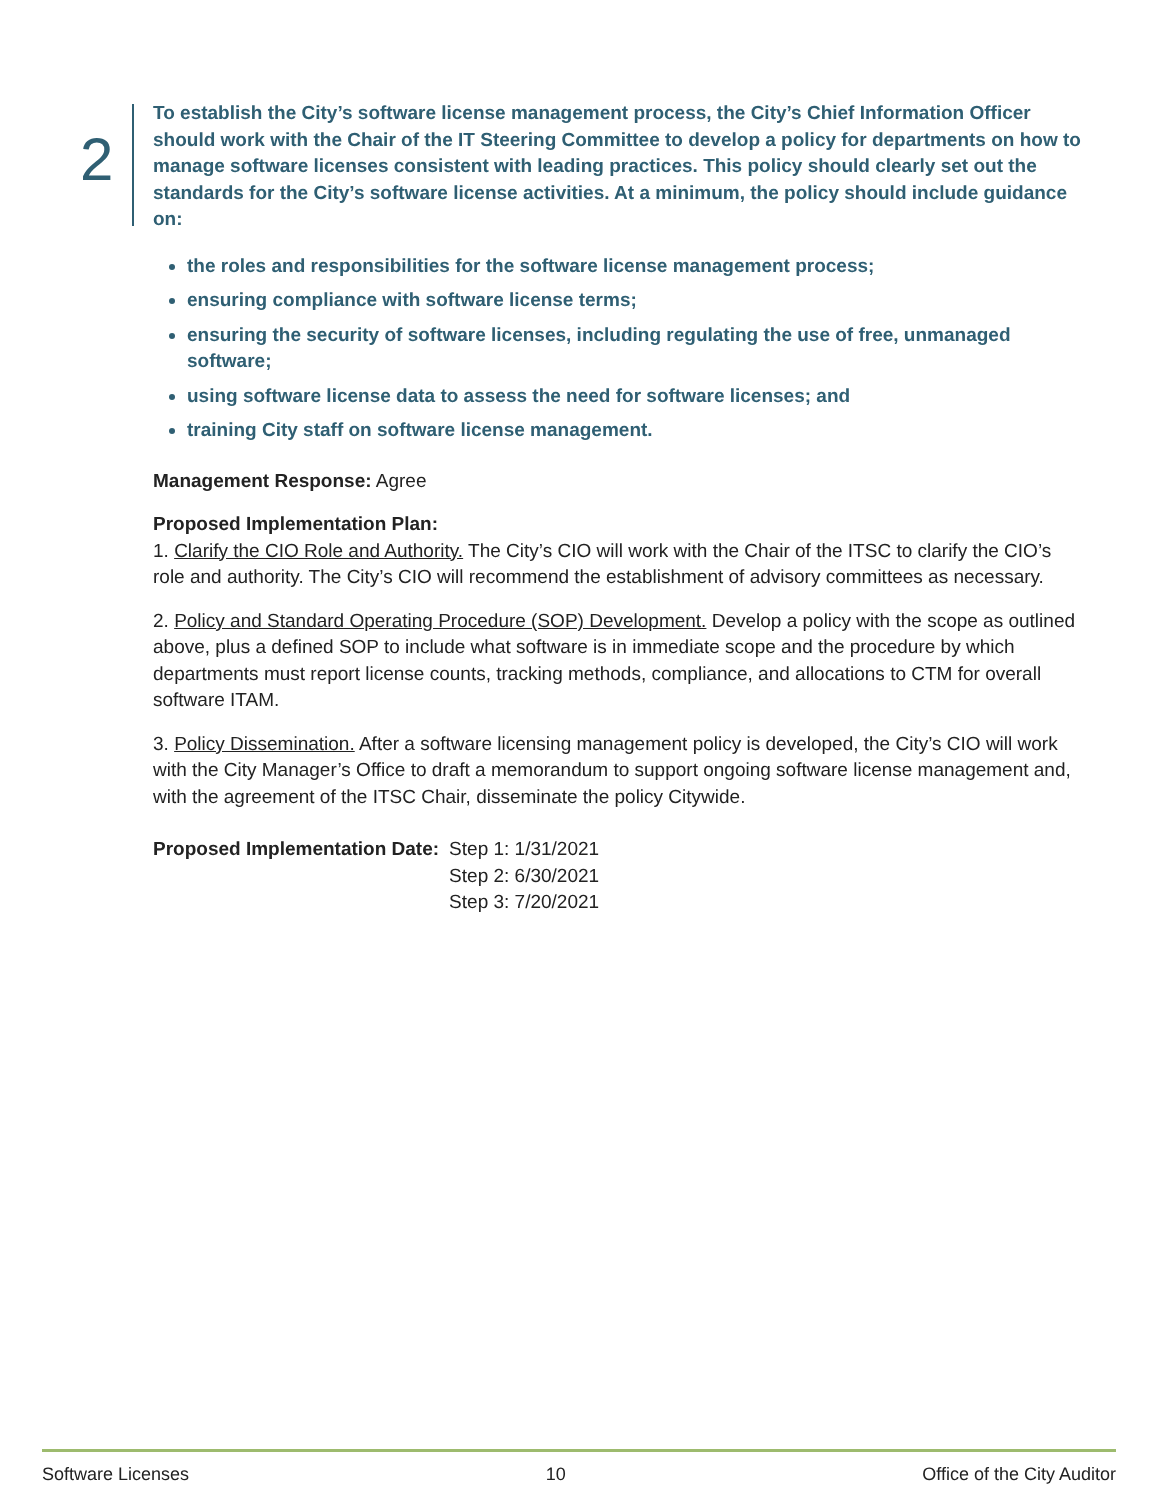2
To establish the City’s software license management process, the City’s Chief Information Officer should work with the Chair of the IT Steering Committee to develop a policy for departments on how to manage software licenses consistent with leading practices. This policy should clearly set out the standards for the City’s software license activities. At a minimum, the policy should include guidance on:
the roles and responsibilities for the software license management process;
ensuring compliance with software license terms;
ensuring the security of software licenses, including regulating the use of free, unmanaged software;
using software license data to assess the need for software licenses; and
training City staff on software license management.
Management Response: Agree
Proposed Implementation Plan:
1. Clarify the CIO Role and Authority. The City’s CIO will work with the Chair of the ITSC to clarify the CIO’s role and authority. The City’s CIO will recommend the establishment of advisory committees as necessary.
2. Policy and Standard Operating Procedure (SOP) Development. Develop a policy with the scope as outlined above, plus a defined SOP to include what software is in immediate scope and the procedure by which departments must report license counts, tracking methods, compliance, and allocations to CTM for overall software ITAM.
3. Policy Dissemination. After a software licensing management policy is developed, the City’s CIO will work with the City Manager’s Office to draft a memorandum to support ongoing software license management and, with the agreement of the ITSC Chair, disseminate the policy Citywide.
Proposed Implementation Date: Step 1: 1/31/2021
Step 2: 6/30/2021
Step 3: 7/20/2021
Software Licenses 10 Office of the City Auditor